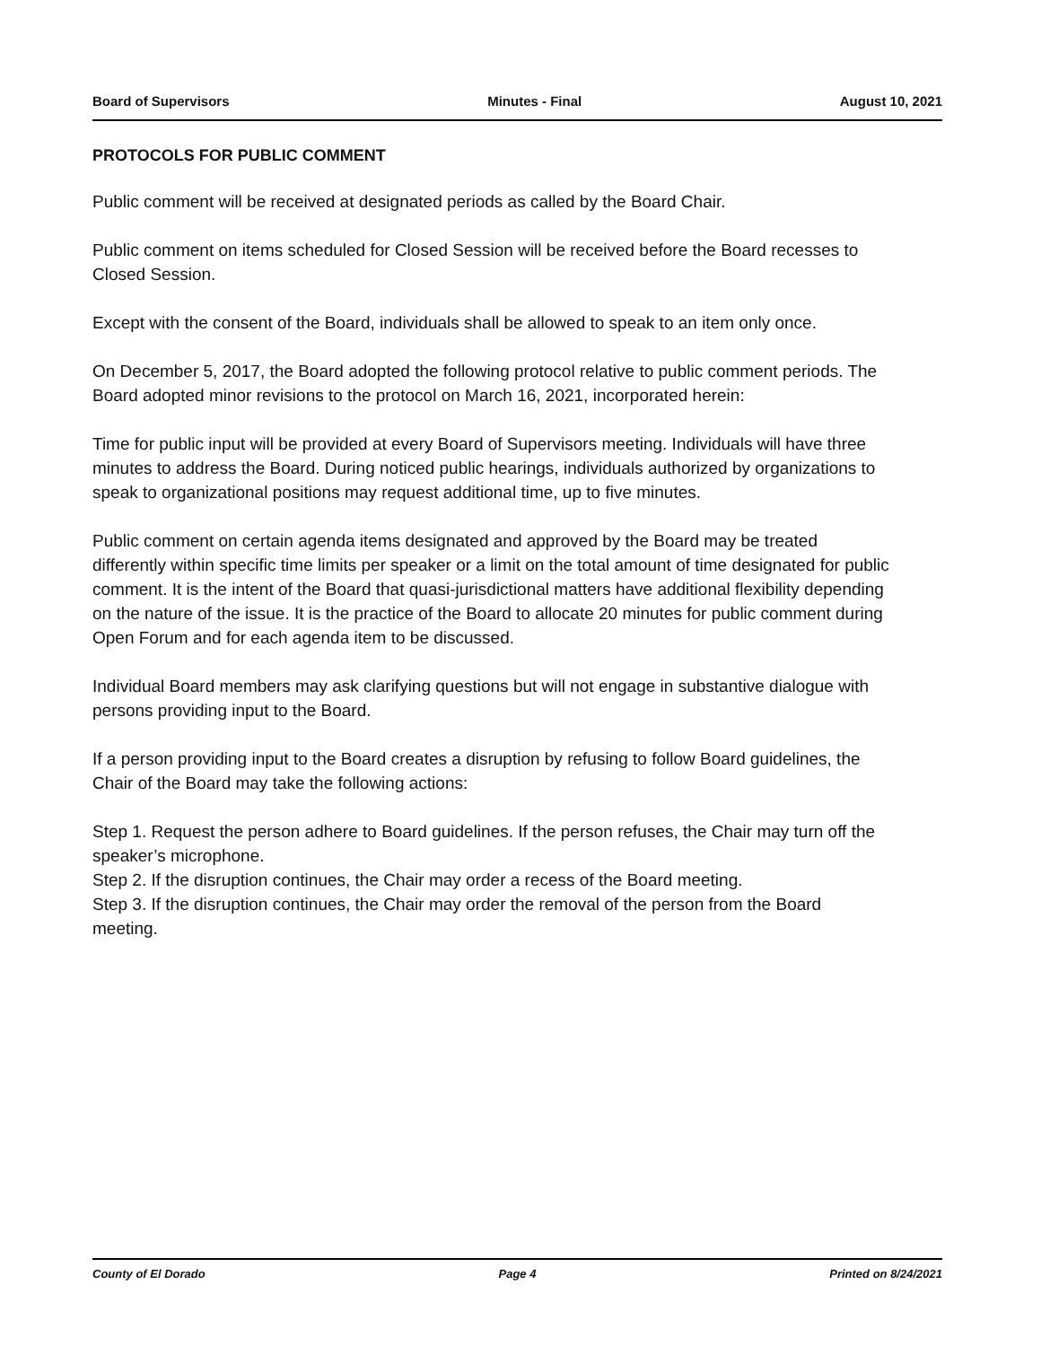Board of Supervisors Minutes - Final August 10, 2021
PROTOCOLS FOR PUBLIC COMMENT
Public comment will be received at designated periods as called by the Board Chair.
Public comment on items scheduled for Closed Session will be received before the Board recesses to Closed Session.
Except with the consent of the Board, individuals shall be allowed to speak to an item only once.
On December 5, 2017, the Board adopted the following protocol relative to public comment periods. The Board adopted minor revisions to the protocol on March 16, 2021, incorporated herein:
Time for public input will be provided at every Board of Supervisors meeting. Individuals will have three minutes to address the Board. During noticed public hearings, individuals authorized by organizations to speak to organizational positions may request additional time, up to five minutes.
Public comment on certain agenda items designated and approved by the Board may be treated differently within specific time limits per speaker or a limit on the total amount of time designated for public comment. It is the intent of the Board that quasi-jurisdictional matters have additional flexibility depending on the nature of the issue. It is the practice of the Board to allocate 20 minutes for public comment during Open Forum and for each agenda item to be discussed.
Individual Board members may ask clarifying questions but will not engage in substantive dialogue with persons providing input to the Board.
If a person providing input to the Board creates a disruption by refusing to follow Board guidelines, the Chair of the Board may take the following actions:
Step 1. Request the person adhere to Board guidelines. If the person refuses, the Chair may turn off the speaker’s microphone.
Step 2. If the disruption continues, the Chair may order a recess of the Board meeting.
Step 3. If the disruption continues, the Chair may order the removal of the person from the Board meeting.
County of El Dorado Page 4 Printed on 8/24/2021